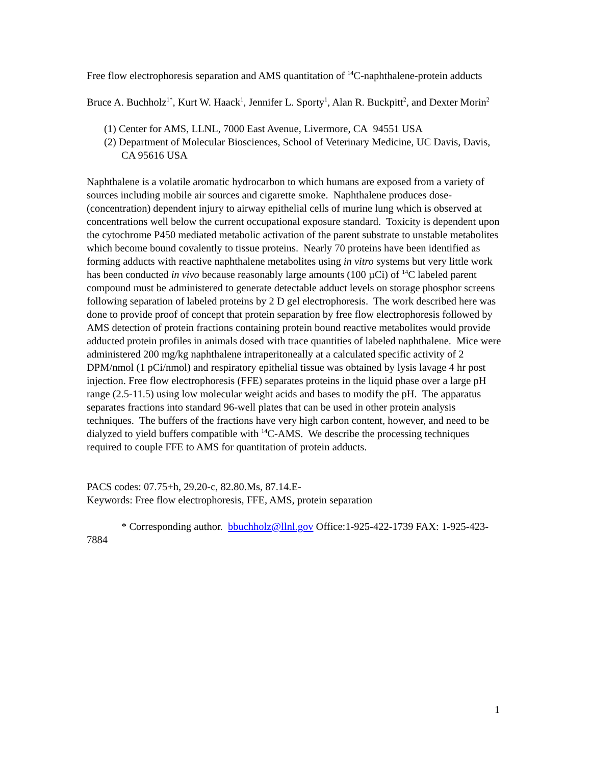Free flow electrophoresis separation and AMS quantitation of <sup>14</sup>C-naphthalene-protein adducts
Bruce A. Buchholz<sup>1*</sup>, Kurt W. Haack<sup>1</sup>, Jennifer L. Sporty<sup>1</sup>, Alan R. Buckpitt<sup>2</sup>, and Dexter Morin<sup>2</sup>
(1) Center for AMS, LLNL, 7000 East Avenue, Livermore, CA 94551 USA
(2) Department of Molecular Biosciences, School of Veterinary Medicine, UC Davis, Davis, CA 95616 USA
Naphthalene is a volatile aromatic hydrocarbon to which humans are exposed from a variety of sources including mobile air sources and cigarette smoke. Naphthalene produces dose- (concentration) dependent injury to airway epithelial cells of murine lung which is observed at concentrations well below the current occupational exposure standard. Toxicity is dependent upon the cytochrome P450 mediated metabolic activation of the parent substrate to unstable metabolites which become bound covalently to tissue proteins. Nearly 70 proteins have been identified as forming adducts with reactive naphthalene metabolites using in vitro systems but very little work has been conducted in vivo because reasonably large amounts (100 µCi) of <sup>14</sup>C labeled parent compound must be administered to generate detectable adduct levels on storage phosphor screens following separation of labeled proteins by 2 D gel electrophoresis. The work described here was done to provide proof of concept that protein separation by free flow electrophoresis followed by AMS detection of protein fractions containing protein bound reactive metabolites would provide adducted protein profiles in animals dosed with trace quantities of labeled naphthalene. Mice were administered 200 mg/kg naphthalene intraperitoneally at a calculated specific activity of 2 DPM/nmol (1 pCi/nmol) and respiratory epithelial tissue was obtained by lysis lavage 4 hr post injection. Free flow electrophoresis (FFE) separates proteins in the liquid phase over a large pH range (2.5-11.5) using low molecular weight acids and bases to modify the pH. The apparatus separates fractions into standard 96-well plates that can be used in other protein analysis techniques. The buffers of the fractions have very high carbon content, however, and need to be dialyzed to yield buffers compatible with <sup>14</sup>C-AMS. We describe the processing techniques required to couple FFE to AMS for quantitation of protein adducts.
PACS codes: 07.75+h, 29.20-c, 82.80.Ms, 87.14.E-
Keywords: Free flow electrophoresis, FFE, AMS, protein separation
* Corresponding author. bbuchholz@llnl.gov Office:1-925-422-1739 FAX: 1-925-423-7884
1